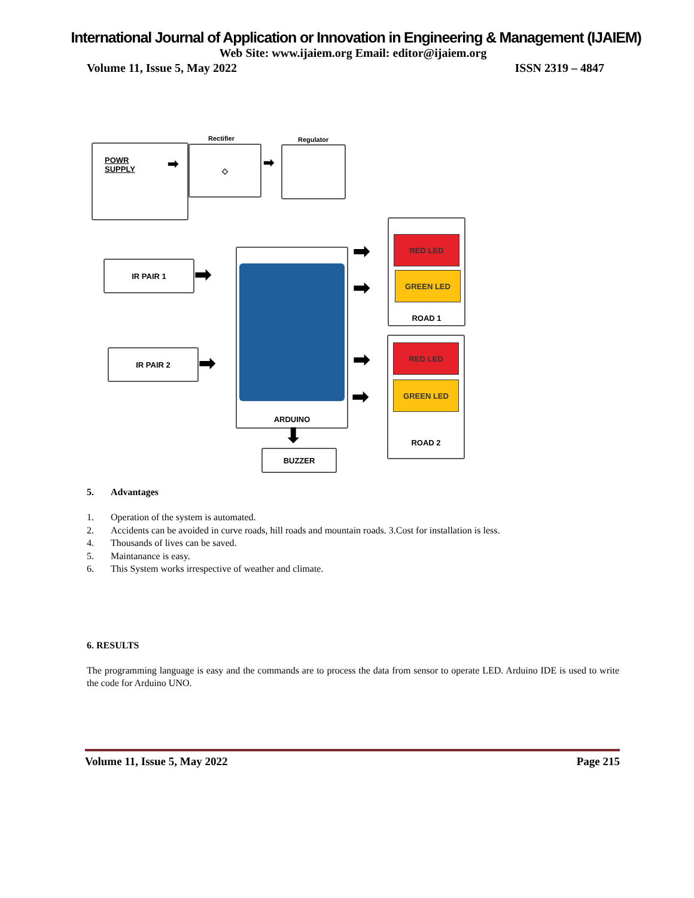International Journal of Application or Innovation in Engineering & Management (IJAIEM)
Web Site: www.ijaiem.org Email: editor@ijaiem.org
Volume 11, Issue 5, May 2022 ISSN 2319 – 4847
POWR
SUPPLY
➡
Rectifier
◇
➡
Regulator
IR PAIR 1
➡
IR PAIR 2
➡
ARDUINO ➡
➡
➡
➡
ROAD 1
RED LED
GREEN LED
ROAD 2
RED LED
GREEN LED
⬇
BUZZER
5. Advantages
1. Operation of the system is automated.
2. Accidents can be avoided in curve roads, hill roads and mountain roads. 3.Cost for installation is less.
4. Thousands of lives can be saved.
5. Maintanance is easy.
6. This System works irrespective of weather and climate.
6. RESULTS
The programming language is easy and the commands are to process the data from sensor to operate LED. Arduino IDE is used to write the code for Arduino UNO.
Volume 11, Issue 5, May 2022 Page 215